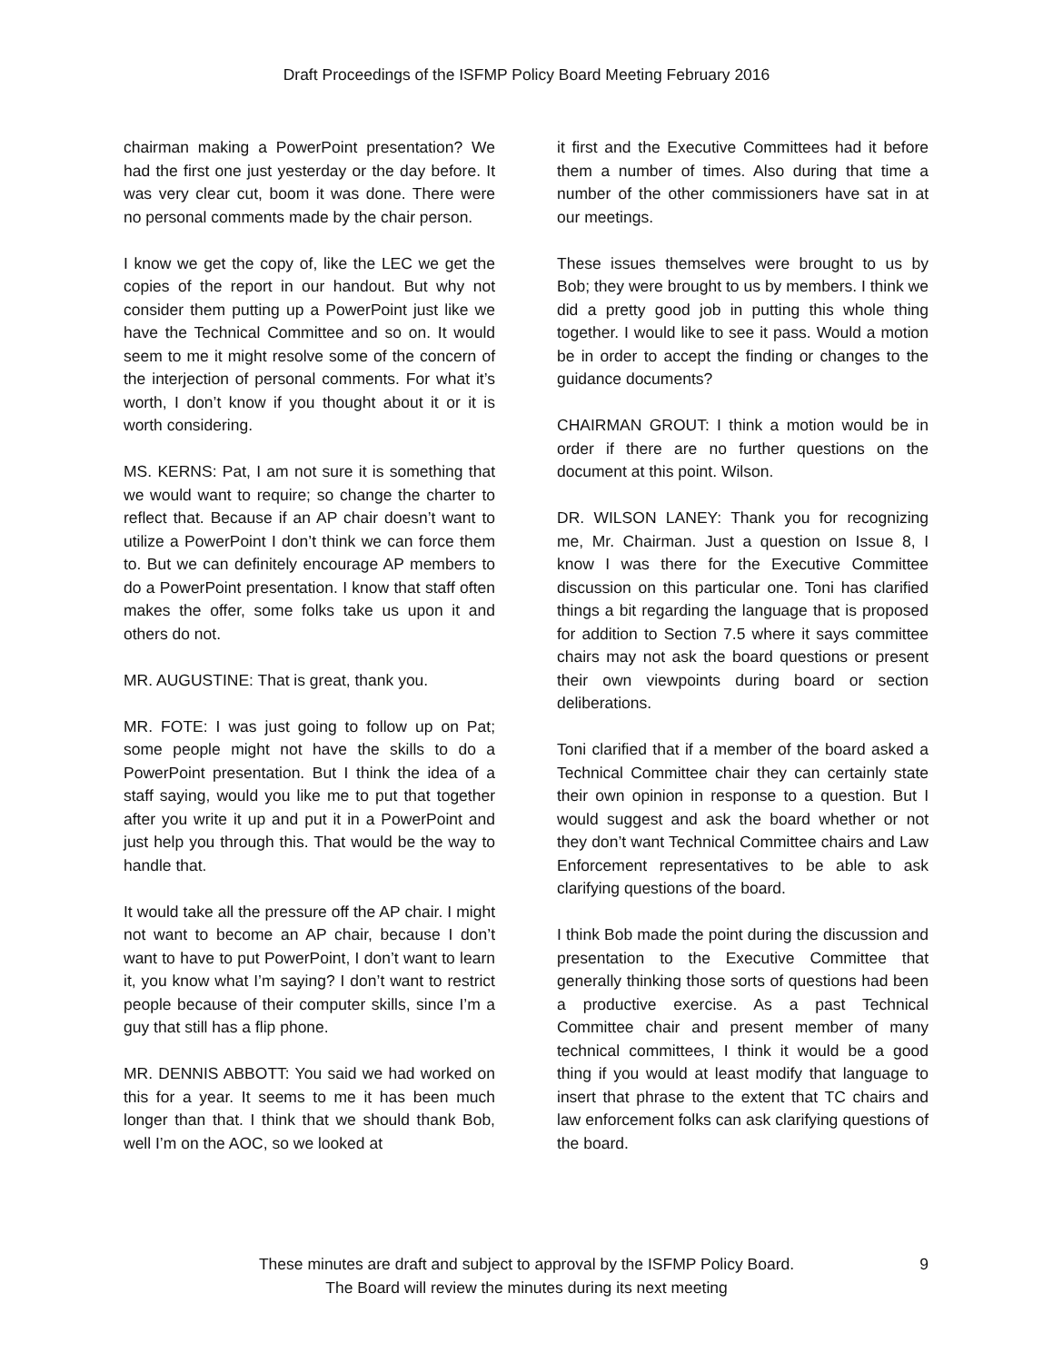Draft Proceedings of the ISFMP Policy Board Meeting February 2016
chairman making a PowerPoint presentation? We had the first one just yesterday or the day before. It was very clear cut, boom it was done. There were no personal comments made by the chair person.
I know we get the copy of, like the LEC we get the copies of the report in our handout. But why not consider them putting up a PowerPoint just like we have the Technical Committee and so on. It would seem to me it might resolve some of the concern of the interjection of personal comments. For what it’s worth, I don’t know if you thought about it or it is worth considering.
MS. KERNS: Pat, I am not sure it is something that we would want to require; so change the charter to reflect that. Because if an AP chair doesn’t want to utilize a PowerPoint I don’t think we can force them to. But we can definitely encourage AP members to do a PowerPoint presentation. I know that staff often makes the offer, some folks take us upon it and others do not.
MR. AUGUSTINE: That is great, thank you.
MR. FOTE: I was just going to follow up on Pat; some people might not have the skills to do a PowerPoint presentation. But I think the idea of a staff saying, would you like me to put that together after you write it up and put it in a PowerPoint and just help you through this. That would be the way to handle that.
It would take all the pressure off the AP chair. I might not want to become an AP chair, because I don’t want to have to put PowerPoint, I don’t want to learn it, you know what I’m saying? I don’t want to restrict people because of their computer skills, since I’m a guy that still has a flip phone.
MR. DENNIS ABBOTT: You said we had worked on this for a year. It seems to me it has been much longer than that. I think that we should thank Bob, well I’m on the AOC, so we looked at
it first and the Executive Committees had it before them a number of times. Also during that time a number of the other commissioners have sat in at our meetings.
These issues themselves were brought to us by Bob; they were brought to us by members. I think we did a pretty good job in putting this whole thing together. I would like to see it pass. Would a motion be in order to accept the finding or changes to the guidance documents?
CHAIRMAN GROUT: I think a motion would be in order if there are no further questions on the document at this point. Wilson.
DR. WILSON LANEY: Thank you for recognizing me, Mr. Chairman. Just a question on Issue 8, I know I was there for the Executive Committee discussion on this particular one. Toni has clarified things a bit regarding the language that is proposed for addition to Section 7.5 where it says committee chairs may not ask the board questions or present their own viewpoints during board or section deliberations.
Toni clarified that if a member of the board asked a Technical Committee chair they can certainly state their own opinion in response to a question. But I would suggest and ask the board whether or not they don’t want Technical Committee chairs and Law Enforcement representatives to be able to ask clarifying questions of the board.
I think Bob made the point during the discussion and presentation to the Executive Committee that generally thinking those sorts of questions had been a productive exercise. As a past Technical Committee chair and present member of many technical committees, I think it would be a good thing if you would at least modify that language to insert that phrase to the extent that TC chairs and law enforcement folks can ask clarifying questions of the board.
These minutes are draft and subject to approval by the ISFMP Policy Board.
The Board will review the minutes during its next meeting
9